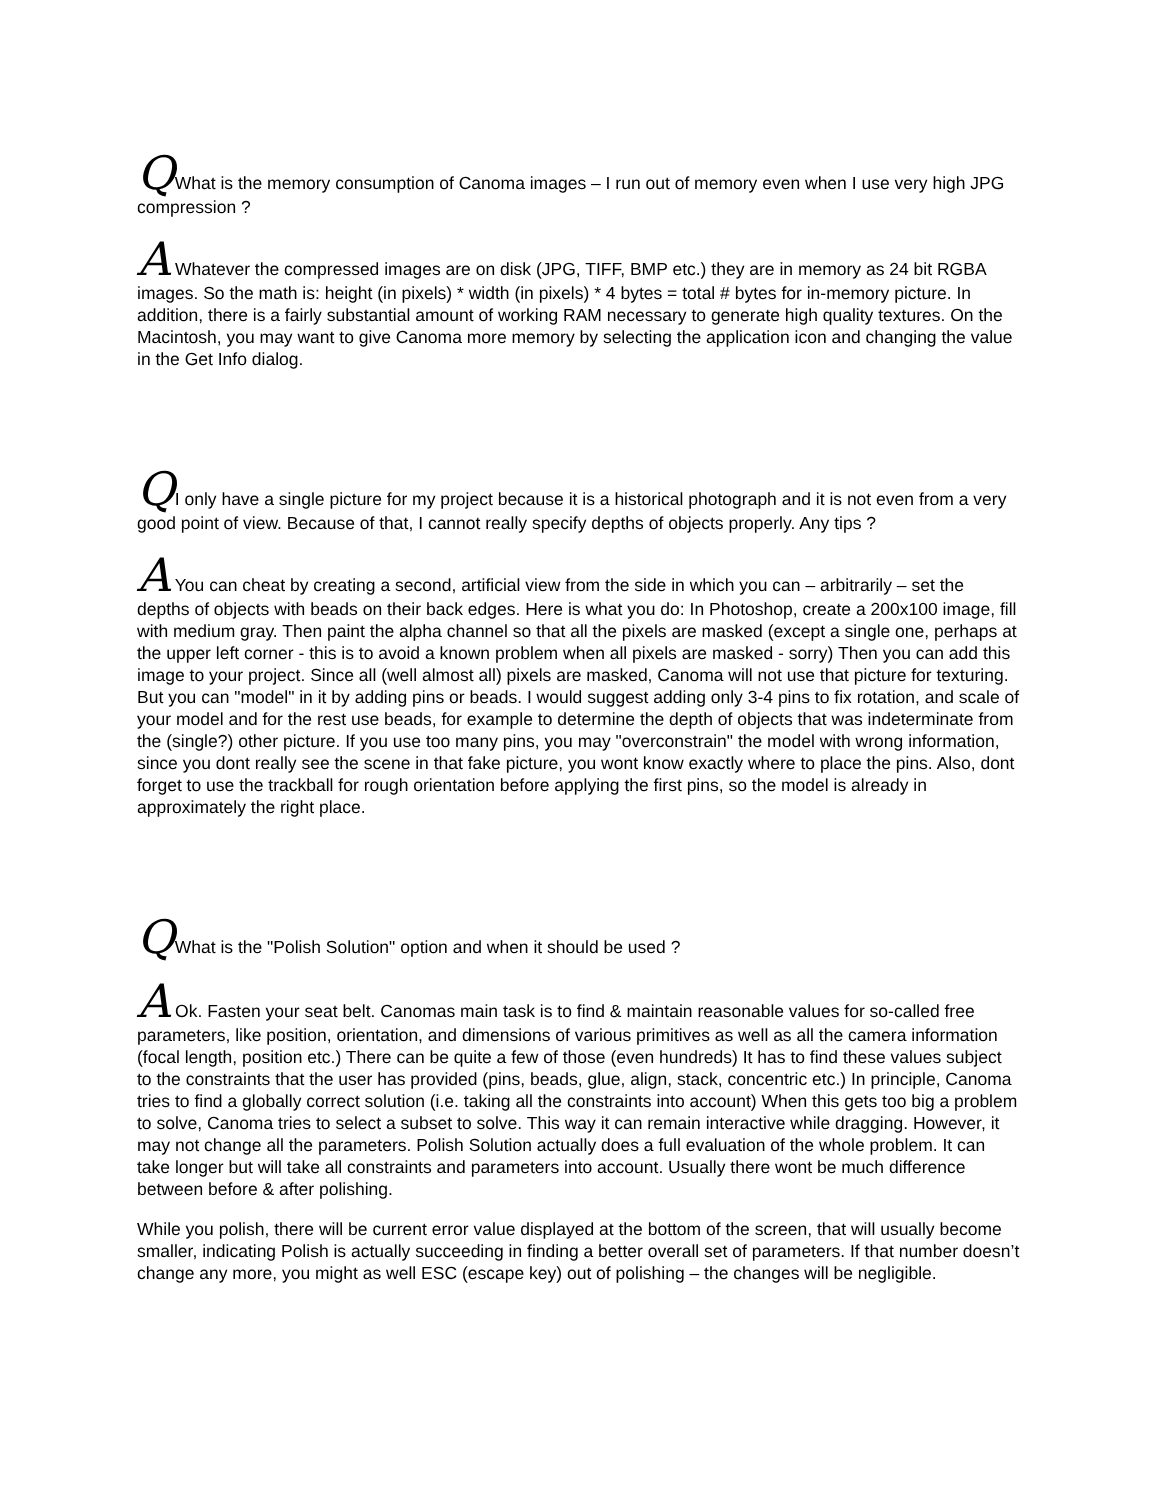QWhat is the memory consumption of Canoma images – I run out of memory even when I use very high JPG compression ?
A Whatever the compressed images are on disk (JPG, TIFF, BMP etc.) they are in memory as 24 bit RGBA images. So the math is: height (in pixels) * width (in pixels) * 4 bytes = total # bytes for in-memory picture. In addition, there is a fairly substantial amount of working RAM necessary to generate high quality textures. On the Macintosh, you may want to give Canoma more memory by selecting the application icon and changing the value in the Get Info dialog.
QI only have a single picture for my project because it is a historical photograph and it is not even from a very good point of view. Because of that, I cannot really specify depths of objects properly. Any tips ?
A You can cheat by creating a second, artificial view from the side in which you can – arbitrarily – set the depths of objects with beads on their back edges. Here is what you do: In Photoshop, create a 200x100 image, fill with medium gray. Then paint the alpha channel so that all the pixels are masked (except a single one, perhaps at the upper left corner - this is to avoid a known problem when all pixels are masked - sorry) Then you can add this image to your project. Since all (well almost all) pixels are masked, Canoma will not use that picture for texturing. But you can "model" in it by adding pins or beads. I would suggest adding only 3-4 pins to fix rotation, and scale of your model and for the rest use beads, for example to determine the depth of objects that was indeterminate from the (single?) other picture. If you use too many pins, you may "overconstrain" the model with wrong information, since you dont really see the scene in that fake picture, you wont know exactly where to place the pins. Also, dont forget to use the trackball for rough orientation before applying the first pins, so the model is already in approximately the right place.
QWhat is the "Polish Solution" option and when it should be used ?
A Ok. Fasten your seat belt. Canomas main task is to find & maintain reasonable values for so-called free parameters, like position, orientation, and dimensions of various primitives as well as all the camera information (focal length, position etc.) There can be quite a few of those (even hundreds) It has to find these values subject to the constraints that the user has provided (pins, beads, glue, align, stack, concentric etc.) In principle, Canoma tries to find a globally correct solution (i.e. taking all the constraints into account) When this gets too big a problem to solve, Canoma tries to select a subset to solve. This way it can remain interactive while dragging. However, it may not change all the parameters. Polish Solution actually does a full evaluation of the whole problem. It can take longer but will take all constraints and parameters into account. Usually there wont be much difference between before & after polishing.
While you polish, there will be current error value displayed at the bottom of the screen, that will usually become smaller, indicating Polish is actually succeeding in finding a better overall set of parameters. If that number doesn’t change any more, you might as well ESC (escape key) out of polishing – the changes will be negligible.